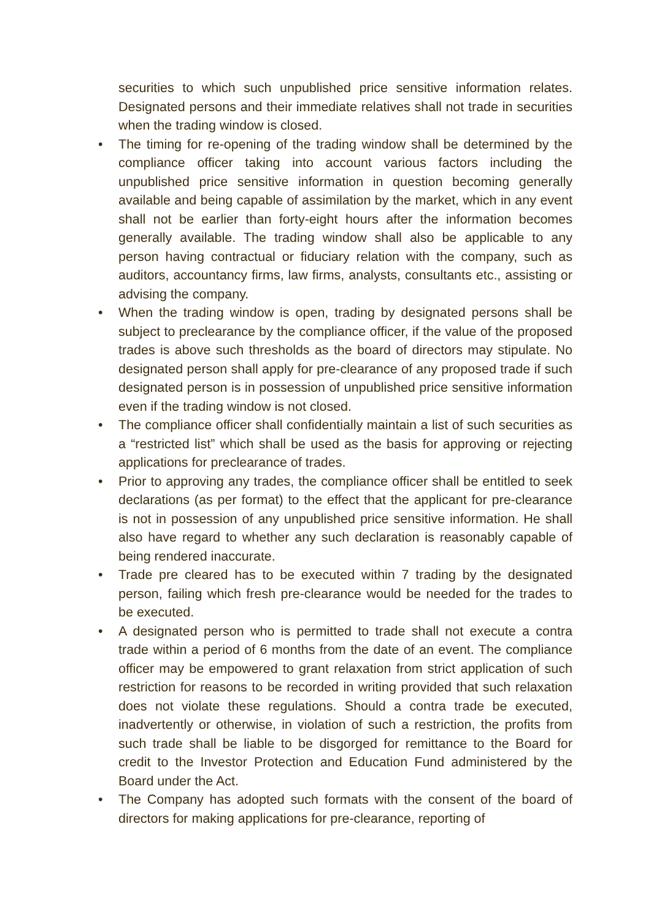securities to which such unpublished price sensitive information relates. Designated persons and their immediate relatives shall not trade in securities when the trading window is closed.
• The timing for re-opening of the trading window shall be determined by the compliance officer taking into account various factors including the unpublished price sensitive information in question becoming generally available and being capable of assimilation by the market, which in any event shall not be earlier than forty-eight hours after the information becomes generally available. The trading window shall also be applicable to any person having contractual or fiduciary relation with the company, such as auditors, accountancy firms, law firms, analysts, consultants etc., assisting or advising the company.
• When the trading window is open, trading by designated persons shall be subject to preclearance by the compliance officer, if the value of the proposed trades is above such thresholds as the board of directors may stipulate. No designated person shall apply for pre-clearance of any proposed trade if such designated person is in possession of unpublished price sensitive information even if the trading window is not closed.
• The compliance officer shall confidentially maintain a list of such securities as a “restricted list” which shall be used as the basis for approving or rejecting applications for preclearance of trades.
• Prior to approving any trades, the compliance officer shall be entitled to seek declarations (as per format) to the effect that the applicant for pre-clearance is not in possession of any unpublished price sensitive information. He shall also have regard to whether any such declaration is reasonably capable of being rendered inaccurate.
• Trade pre cleared has to be executed within 7 trading by the designated person, failing which fresh pre-clearance would be needed for the trades to be executed.
• A designated person who is permitted to trade shall not execute a contra trade within a period of 6 months from the date of an event. The compliance officer may be empowered to grant relaxation from strict application of such restriction for reasons to be recorded in writing provided that such relaxation does not violate these regulations. Should a contra trade be executed, inadvertently or otherwise, in violation of such a restriction, the profits from such trade shall be liable to be disgorged for remittance to the Board for credit to the Investor Protection and Education Fund administered by the Board under the Act.
• The Company has adopted such formats with the consent of the board of directors for making applications for pre-clearance, reporting of